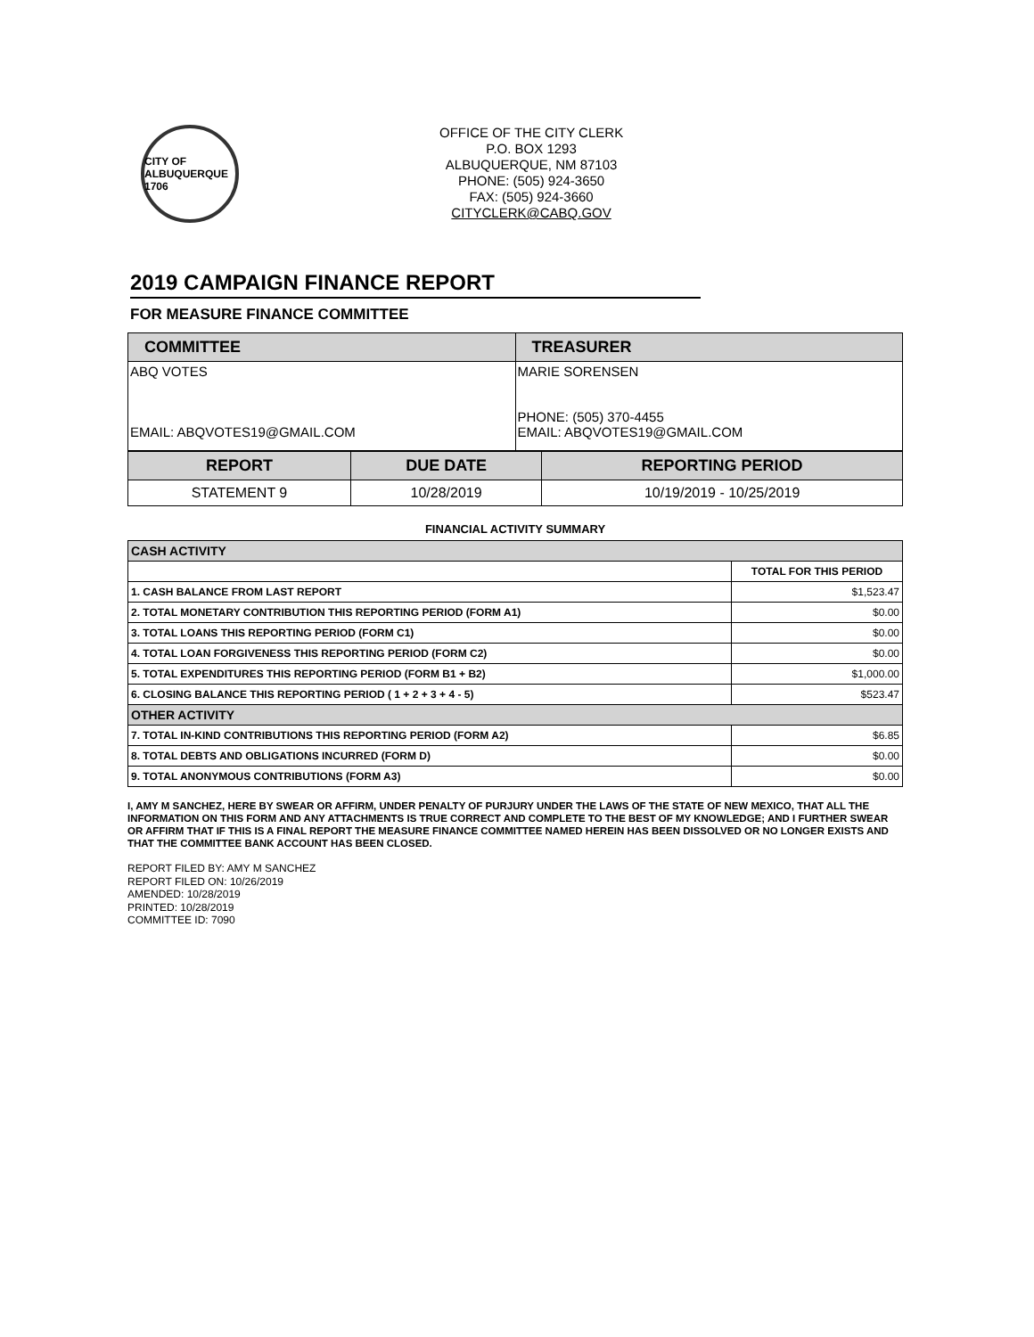CITY OF ALBUQUERQUE 1706
OFFICE OF THE CITY CLERK
P.O. BOX 1293
ALBUQUERQUE, NM 87103
PHONE: (505) 924-3650
FAX: (505) 924-3660
CITYCLERK@CABQ.GOV
2019 CAMPAIGN FINANCE REPORT
FOR MEASURE FINANCE COMMITTEE
| COMMITTEE | TREASURER |
| --- | --- |
| ABQ VOTES EMAIL: ABQVOTES19@GMAIL.COM | MARIE SORENSEN PHONE: (505) 370-4455 EMAIL: ABQVOTES19@GMAIL.COM |
| REPORT | DUE DATE | REPORTING PERIOD |
| --- | --- | --- |
| STATEMENT 9 | 10/28/2019 | 10/19/2019 - 10/25/2019 |
FINANCIAL ACTIVITY SUMMARY
| CASH ACTIVITY | |
| | TOTAL FOR THIS PERIOD |
| 1. CASH BALANCE FROM LAST REPORT | $1,523.47 |
| 2. TOTAL MONETARY CONTRIBUTION THIS REPORTING PERIOD (FORM A1) | $0.00 |
| 3. TOTAL LOANS THIS REPORTING PERIOD (FORM C1) | $0.00 |
| 4. TOTAL LOAN FORGIVENESS THIS REPORTING PERIOD (FORM C2) | $0.00 |
| 5. TOTAL EXPENDITURES THIS REPORTING PERIOD (FORM B1 + B2) | $1,000.00 |
| 6. CLOSING BALANCE THIS REPORTING PERIOD ( 1 + 2 + 3 + 4 - 5) | $523.47 |
| OTHER ACTIVITY | |
| 7. TOTAL IN-KIND CONTRIBUTIONS THIS REPORTING PERIOD (FORM A2) | $6.85 |
| 8. TOTAL DEBTS AND OBLIGATIONS INCURRED (FORM D) | $0.00 |
| 9. TOTAL ANONYMOUS CONTRIBUTIONS (FORM A3) | $0.00 |
I, AMY M SANCHEZ, HERE BY SWEAR OR AFFIRM, UNDER PENALTY OF PURJURY UNDER THE LAWS OF THE STATE OF NEW MEXICO, THAT ALL THE INFORMATION ON THIS FORM AND ANY ATTACHMENTS IS TRUE CORRECT AND COMPLETE TO THE BEST OF MY KNOWLEDGE; AND I FURTHER SWEAR OR AFFIRM THAT IF THIS IS A FINAL REPORT THE MEASURE FINANCE COMMITTEE NAMED HEREIN HAS BEEN DISSOLVED OR NO LONGER EXISTS AND THAT THE COMMITTEE BANK ACCOUNT HAS BEEN CLOSED.
REPORT FILED BY: AMY M SANCHEZ
REPORT FILED ON: 10/26/2019
AMENDED: 10/28/2019
PRINTED: 10/28/2019
COMMITTEE ID: 7090